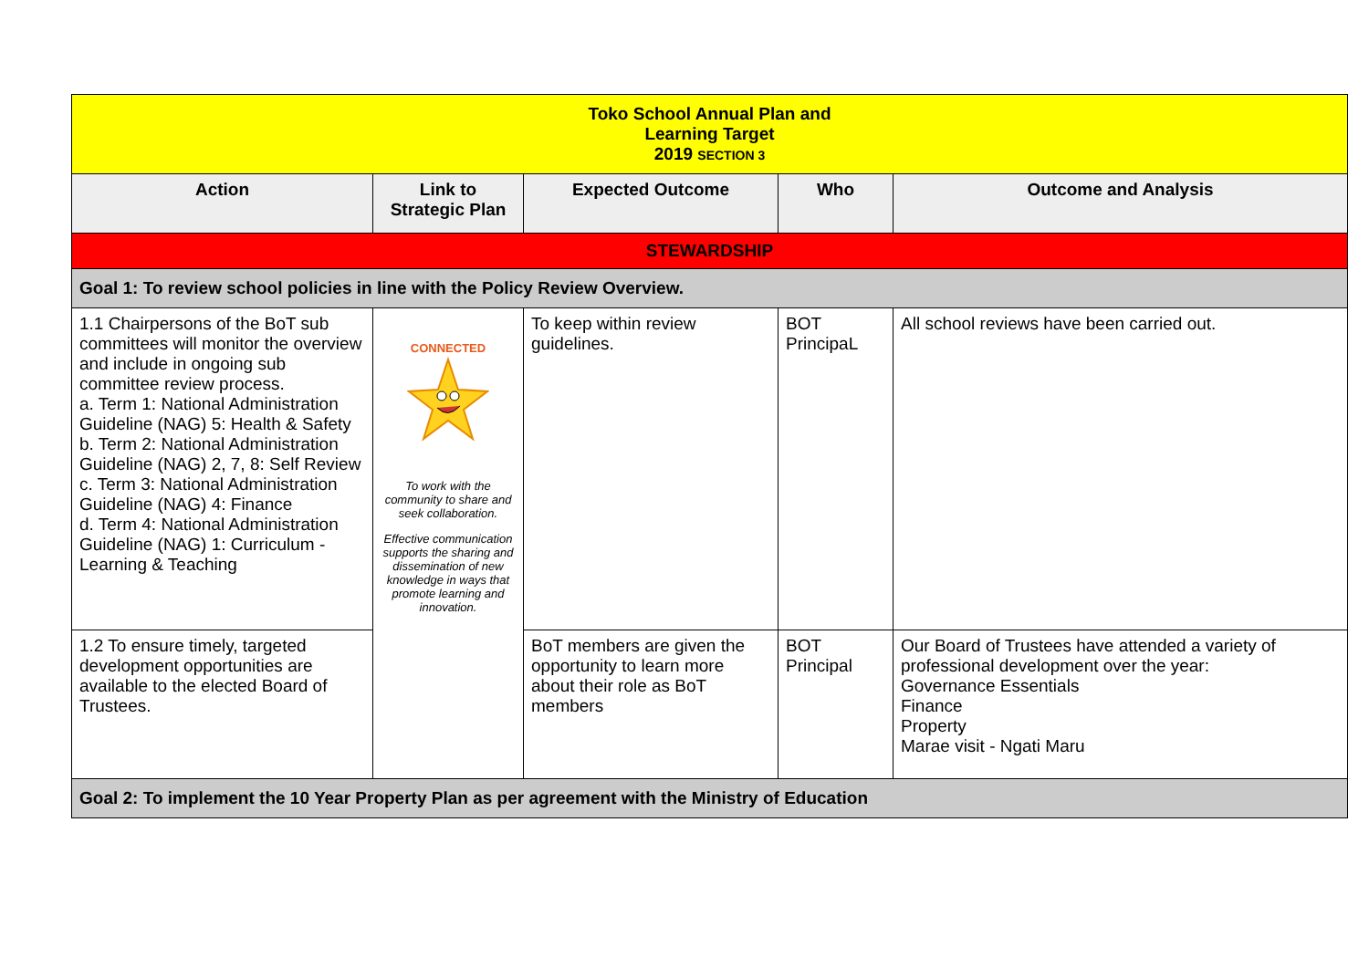| Toko School Annual Plan and Learning Target 2019 SECTION 3 | | | | |
| Action | Link to Strategic Plan | Expected Outcome | Who | Outcome and Analysis |
| STEWARDSHIP | | | | |
| Goal 1: To review school policies in line with the Policy Review Overview. | | | | |
| 1.1 Chairpersons of the BoT sub committees will monitor the overview and include in ongoing sub committee review process. a. Term 1: National Administration Guideline (NAG) 5: Health & Safety b. Term 2: National Administration Guideline (NAG) 2, 7, 8: Self Review c. Term 3: National Administration Guideline (NAG) 4: Finance d. Term 4: National Administration Guideline (NAG) 1: Curriculum - Learning & Teaching | CONNECTED To work with the community to share and seek collaboration. Effective communication supports the sharing and dissemination of new knowledge in ways that promote learning and innovation. | To keep within review guidelines. | BOT PrincipaL | All school reviews have been carried out. |
| 1.2 To ensure timely, targeted development opportunities are available to the elected Board of Trustees. | | BoT members are given the opportunity to learn more about their role as BoT members | BOT Principal | Our Board of Trustees have attended a variety of professional development over the year: Governance Essentials Finance Property Marae visit - Ngati Maru |
| Goal 2: To implement the 10 Year Property Plan as per agreement with the Ministry of Education | | | | |